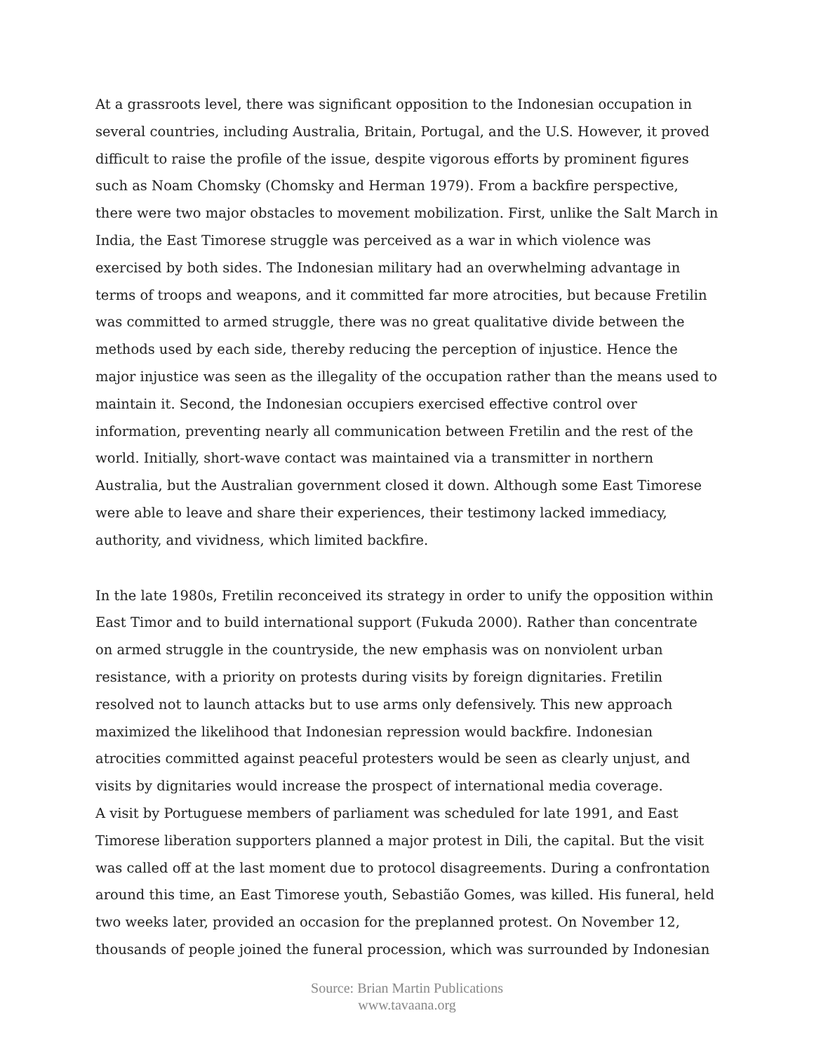At a grassroots level, there was significant opposition to the Indonesian occupation in several countries, including Australia, Britain, Portugal, and the U.S. However, it proved difficult to raise the profile of the issue, despite vigorous efforts by prominent figures such as Noam Chomsky (Chomsky and Herman 1979). From a backfire perspective, there were two major obstacles to movement mobilization. First, unlike the Salt March in India, the East Timorese struggle was perceived as a war in which violence was exercised by both sides. The Indonesian military had an overwhelming advantage in terms of troops and weapons, and it committed far more atrocities, but because Fretilin was committed to armed struggle, there was no great qualitative divide between the methods used by each side, thereby reducing the perception of injustice. Hence the major injustice was seen as the illegality of the occupation rather than the means used to maintain it. Second, the Indonesian occupiers exercised effective control over information, preventing nearly all communication between Fretilin and the rest of the world. Initially, short-wave contact was maintained via a transmitter in northern Australia, but the Australian government closed it down. Although some East Timorese were able to leave and share their experiences, their testimony lacked immediacy, authority, and vividness, which limited backfire.
In the late 1980s, Fretilin reconceived its strategy in order to unify the opposition within East Timor and to build international support (Fukuda 2000). Rather than concentrate on armed struggle in the countryside, the new emphasis was on nonviolent urban resistance, with a priority on protests during visits by foreign dignitaries. Fretilin resolved not to launch attacks but to use arms only defensively. This new approach maximized the likelihood that Indonesian repression would backfire. Indonesian atrocities committed against peaceful protesters would be seen as clearly unjust, and visits by dignitaries would increase the prospect of international media coverage.
A visit by Portuguese members of parliament was scheduled for late 1991, and East Timorese liberation supporters planned a major protest in Dili, the capital. But the visit was called off at the last moment due to protocol disagreements. During a confrontation around this time, an East Timorese youth, Sebastião Gomes, was killed. His funeral, held two weeks later, provided an occasion for the preplanned protest. On November 12, thousands of people joined the funeral procession, which was surrounded by Indonesian
Source: Brian Martin Publications
www.tavaana.org